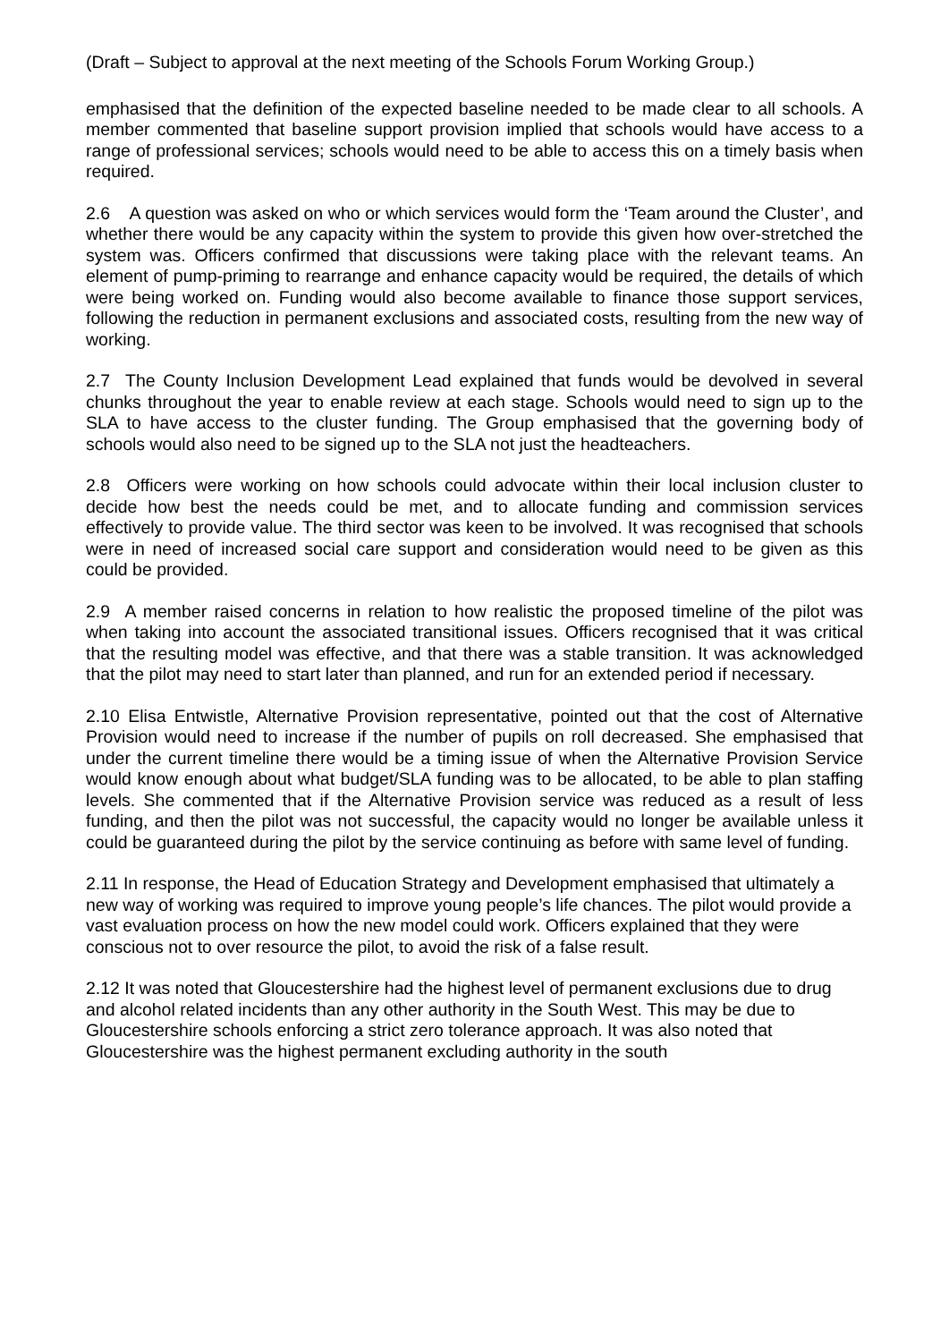(Draft – Subject to approval at the next meeting of the Schools Forum Working Group.)
emphasised that the definition of the expected baseline needed to be made clear to all schools. A member commented that baseline support provision implied that schools would have access to a range of professional services; schools would need to be able to access this on a timely basis when required.
2.6 A question was asked on who or which services would form the ‘Team around the Cluster’, and whether there would be any capacity within the system to provide this given how over-stretched the system was. Officers confirmed that discussions were taking place with the relevant teams. An element of pump-priming to rearrange and enhance capacity would be required, the details of which were being worked on. Funding would also become available to finance those support services, following the reduction in permanent exclusions and associated costs, resulting from the new way of working.
2.7 The County Inclusion Development Lead explained that funds would be devolved in several chunks throughout the year to enable review at each stage. Schools would need to sign up to the SLA to have access to the cluster funding. The Group emphasised that the governing body of schools would also need to be signed up to the SLA not just the headteachers.
2.8 Officers were working on how schools could advocate within their local inclusion cluster to decide how best the needs could be met, and to allocate funding and commission services effectively to provide value. The third sector was keen to be involved. It was recognised that schools were in need of increased social care support and consideration would need to be given as this could be provided.
2.9 A member raised concerns in relation to how realistic the proposed timeline of the pilot was when taking into account the associated transitional issues. Officers recognised that it was critical that the resulting model was effective, and that there was a stable transition. It was acknowledged that the pilot may need to start later than planned, and run for an extended period if necessary.
2.10 Elisa Entwistle, Alternative Provision representative, pointed out that the cost of Alternative Provision would need to increase if the number of pupils on roll decreased. She emphasised that under the current timeline there would be a timing issue of when the Alternative Provision Service would know enough about what budget/SLA funding was to be allocated, to be able to plan staffing levels. She commented that if the Alternative Provision service was reduced as a result of less funding, and then the pilot was not successful, the capacity would no longer be available unless it could be guaranteed during the pilot by the service continuing as before with same level of funding.
2.11 In response, the Head of Education Strategy and Development emphasised that ultimately a new way of working was required to improve young people’s life chances. The pilot would provide a vast evaluation process on how the new model could work. Officers explained that they were conscious not to over resource the pilot, to avoid the risk of a false result.
2.12 It was noted that Gloucestershire had the highest level of permanent exclusions due to drug and alcohol related incidents than any other authority in the South West. This may be due to Gloucestershire schools enforcing a strict zero tolerance approach. It was also noted that Gloucestershire was the highest permanent excluding authority in the south